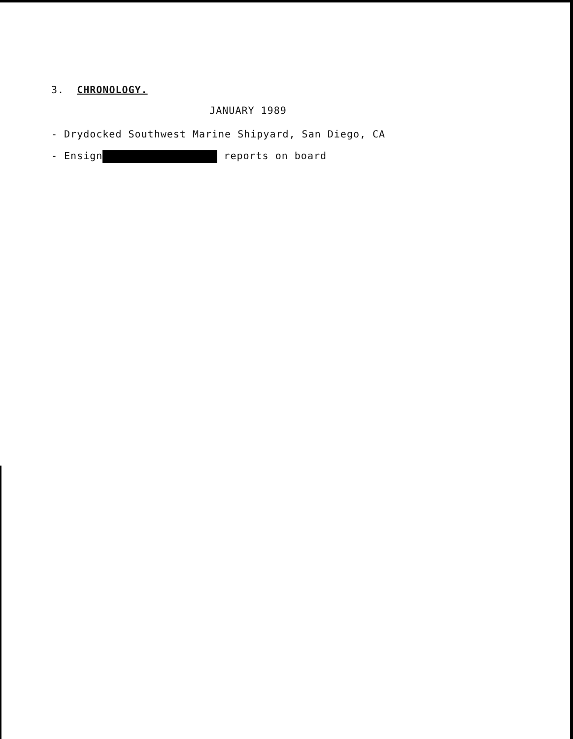3. CHRONOLOGY.
JANUARY 1989
- Drydocked Southwest Marine Shipyard, San Diego, CA
- Ensign reports on board